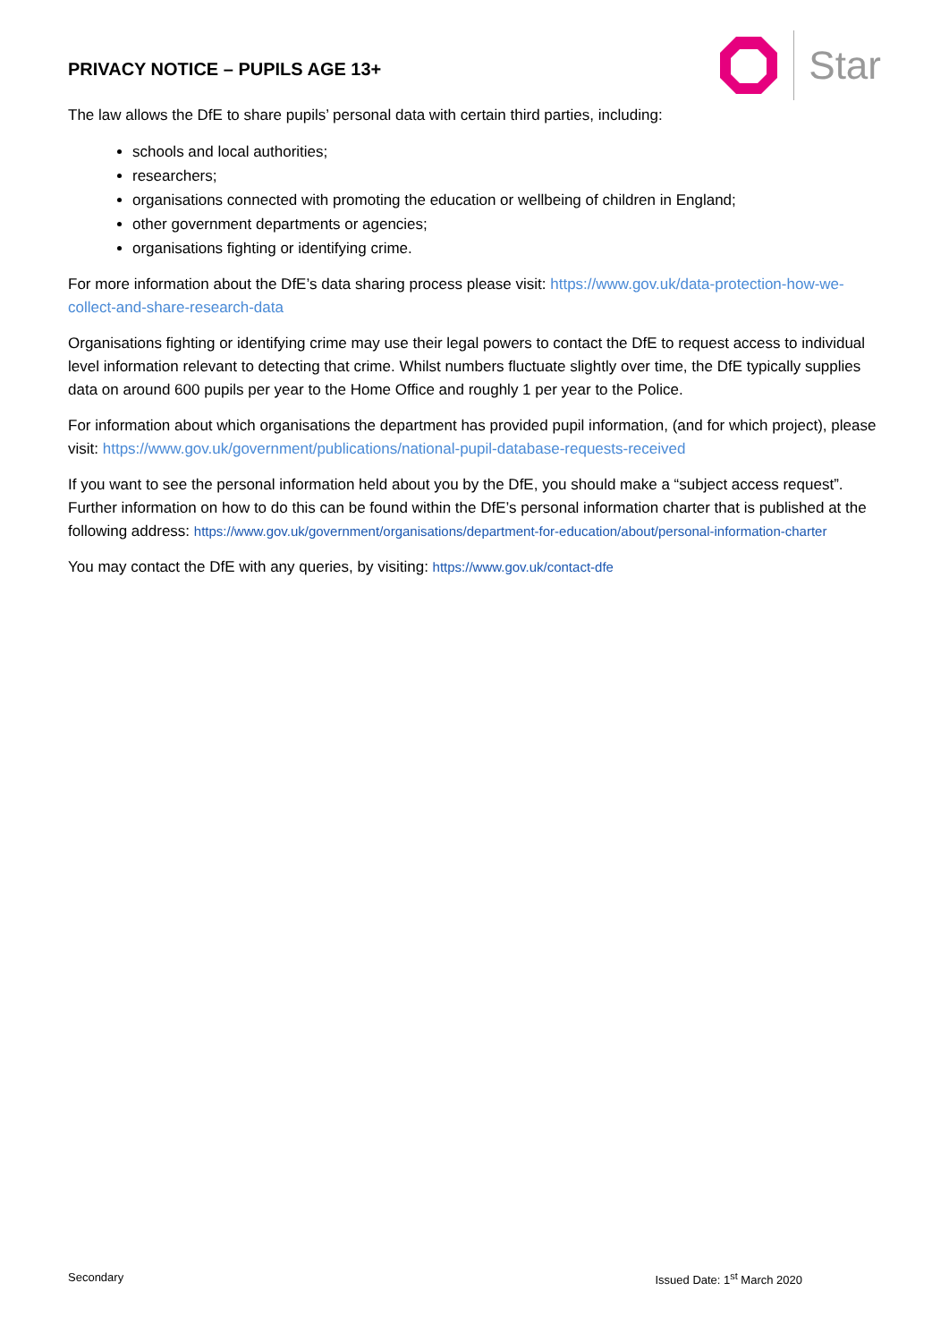PRIVACY NOTICE – PUPILS AGE 13+
Star
The law allows the DfE to share pupils’ personal data with certain third parties, including:
schools and local authorities;
researchers;
organisations connected with promoting the education or wellbeing of children in England;
other government departments or agencies;
organisations fighting or identifying crime.
For more information about the DfE’s data sharing process please visit: https://www.gov.uk/data-protection-how-we-collect-and-share-research-data
Organisations fighting or identifying crime may use their legal powers to contact the DfE to request access to individual level information relevant to detecting that crime. Whilst numbers fluctuate slightly over time, the DfE typically supplies data on around 600 pupils per year to the Home Office and roughly 1 per year to the Police.
For information about which organisations the department has provided pupil information, (and for which project), please visit: https://www.gov.uk/government/publications/national-pupil-database-requests-received
If you want to see the personal information held about you by the DfE, you should make a “subject access request”. Further information on how to do this can be found within the DfE’s personal information charter that is published at the following address: https://www.gov.uk/government/organisations/department-for-education/about/personal-information-charter
You may contact the DfE with any queries, by visiting: https://www.gov.uk/contact-dfe
Secondary Issued Date: 1<sup>st</sup> March 2020